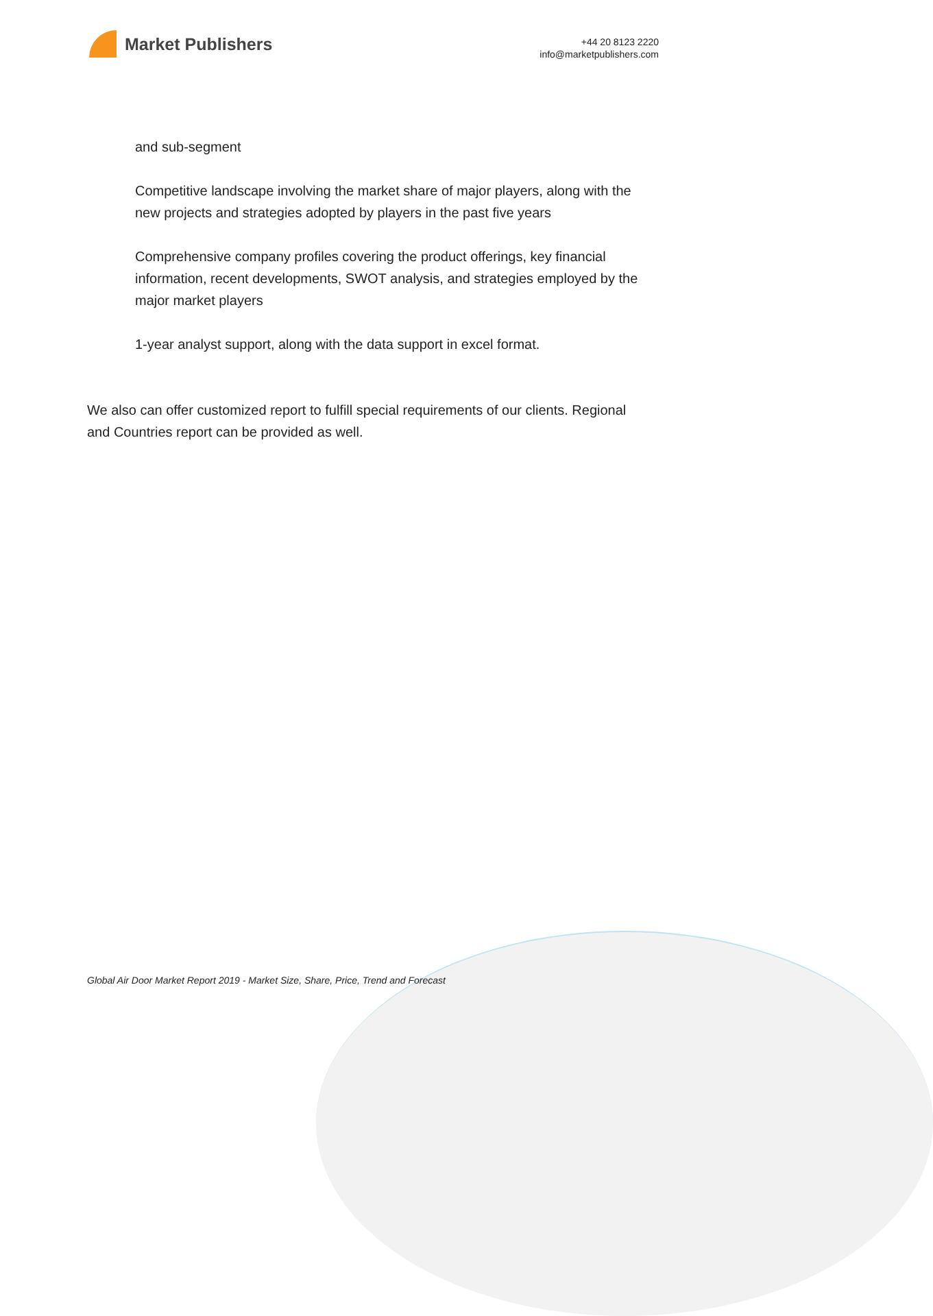Market Publishers
+44 20 8123 2220
info@marketpublishers.com
and sub-segment
Competitive landscape involving the market share of major players, along with the new projects and strategies adopted by players in the past five years
Comprehensive company profiles covering the product offerings, key financial information, recent developments, SWOT analysis, and strategies employed by the major market players
1-year analyst support, along with the data support in excel format.
We also can offer customized report to fulfill special requirements of our clients. Regional and Countries report can be provided as well.
Global Air Door Market Report 2019 - Market Size, Share, Price, Trend and Forecast